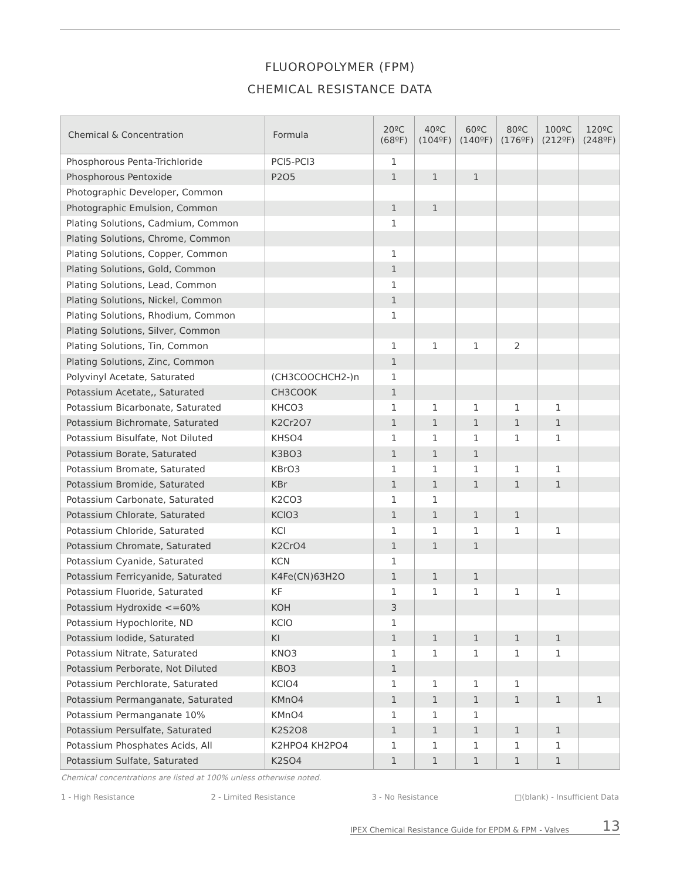FLUOROPOLYMER (FPM)
CHEMICAL RESISTANCE DATA
| Chemical & Concentration | Formula | 20ºC (68ºF) | 40ºC (104ºF) | 60ºC (140ºF) | 80ºC (176ºF) | 100ºC (212ºF) | 120ºC (248ºF) |
| --- | --- | --- | --- | --- | --- | --- | --- |
| Phosphorous Penta-Trichloride | PCl5-PCl3 | 1 | | | | | |
| Phosphorous Pentoxide | P2O5 | 1 | 1 | 1 | | | |
| Photographic Developer, Common | | | | | | | |
| Photographic Emulsion, Common | | 1 | 1 | | | | |
| Plating Solutions, Cadmium, Common | | 1 | | | | | |
| Plating Solutions, Chrome, Common | | | | | | | |
| Plating Solutions, Copper, Common | | 1 | | | | | |
| Plating Solutions, Gold, Common | | 1 | | | | | |
| Plating Solutions, Lead, Common | | 1 | | | | | |
| Plating Solutions, Nickel, Common | | 1 | | | | | |
| Plating Solutions, Rhodium, Common | | 1 | | | | | |
| Plating Solutions, Silver, Common | | | | | | | |
| Plating Solutions, Tin, Common | | 1 | 1 | 1 | 2 | | |
| Plating Solutions, Zinc, Common | | 1 | | | | | |
| Polyvinyl Acetate, Saturated | (CH3COOCHCH2-)n | 1 | | | | | |
| Potassium Acetate,, Saturated | CH3COOK | 1 | | | | | |
| Potassium Bicarbonate, Saturated | KHCO3 | 1 | 1 | 1 | 1 | 1 | |
| Potassium Bichromate, Saturated | K2Cr2O7 | 1 | 1 | 1 | 1 | 1 | |
| Potassium Bisulfate, Not Diluted | KHSO4 | 1 | 1 | 1 | 1 | 1 | |
| Potassium Borate, Saturated | K3BO3 | 1 | 1 | 1 | | | |
| Potassium Bromate, Saturated | KBrO3 | 1 | 1 | 1 | 1 | 1 | |
| Potassium Bromide, Saturated | KBr | 1 | 1 | 1 | 1 | 1 | |
| Potassium Carbonate, Saturated | K2CO3 | 1 | 1 | | | | |
| Potassium Chlorate, Saturated | KClO3 | 1 | 1 | 1 | 1 | | |
| Potassium Chloride, Saturated | KCl | 1 | 1 | 1 | 1 | 1 | |
| Potassium Chromate, Saturated | K2CrO4 | 1 | 1 | 1 | | | |
| Potassium Cyanide, Saturated | KCN | 1 | | | | | |
| Potassium Ferricyanide, Saturated | K4Fe(CN)63H2O | 1 | 1 | 1 | | | |
| Potassium Fluoride, Saturated | KF | 1 | 1 | 1 | 1 | 1 | |
| Potassium Hydroxide <=60% | KOH | 3 | | | | | |
| Potassium Hypochlorite, ND | KClO | 1 | | | | | |
| Potassium Iodide, Saturated | KI | 1 | 1 | 1 | 1 | 1 | |
| Potassium Nitrate, Saturated | KNO3 | 1 | 1 | 1 | 1 | 1 | |
| Potassium Perborate, Not Diluted | KBO3 | 1 | | | | | |
| Potassium Perchlorate, Saturated | KClO4 | 1 | 1 | 1 | 1 | | |
| Potassium Permanganate, Saturated | KMnO4 | 1 | 1 | 1 | 1 | 1 | 1 |
| Potassium Permanganate 10% | KMnO4 | 1 | 1 | 1 | | | |
| Potassium Persulfate, Saturated | K2S2O8 | 1 | 1 | 1 | 1 | 1 | |
| Potassium Phosphates Acids, All | K2HPO4 KH2PO4 | 1 | 1 | 1 | 1 | 1 | |
| Potassium Sulfate, Saturated | K2SO4 | 1 | 1 | 1 | 1 | 1 | |
Chemical concentrations are listed at 100% unless otherwise noted.
1 - High Resistance 2 - Limited Resistance 3 - No Resistance □(blank) - Insufficient Data
IPEX Chemical Resistance Guide for EPDM & FPM - Valves 13